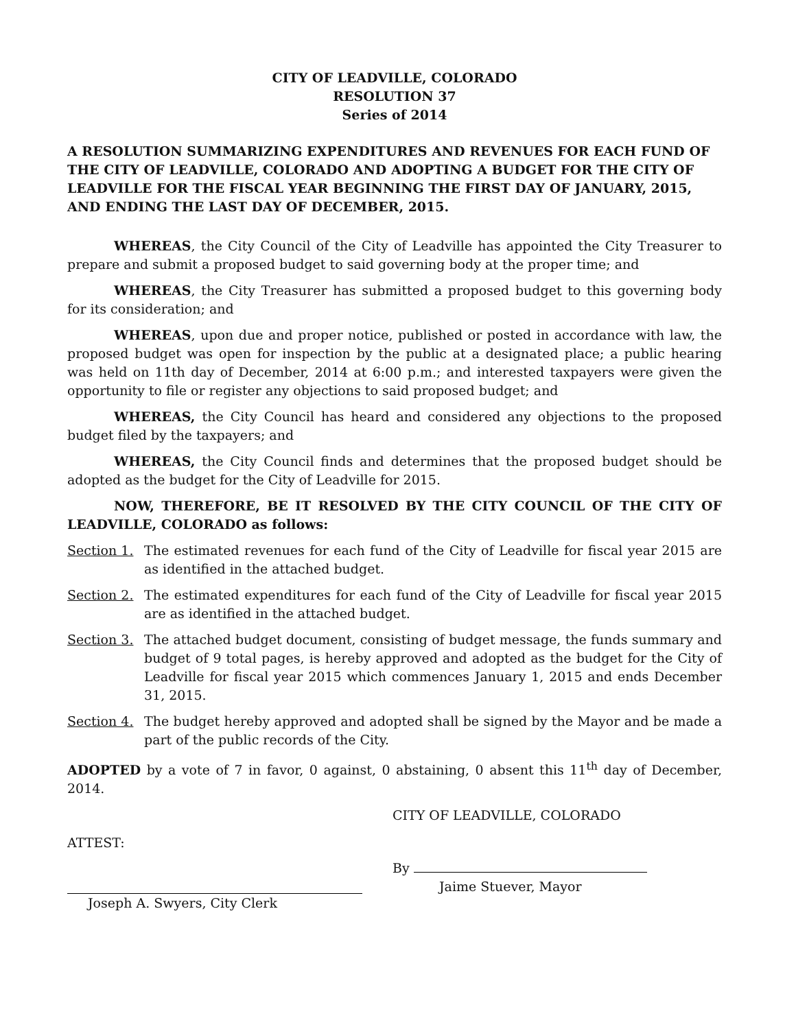CITY OF LEADVILLE, COLORADO
RESOLUTION 37
Series of 2014
A RESOLUTION SUMMARIZING EXPENDITURES AND REVENUES FOR EACH FUND OF THE CITY OF LEADVILLE, COLORADO AND ADOPTING A BUDGET FOR THE CITY OF LEADVILLE FOR THE FISCAL YEAR BEGINNING THE FIRST DAY OF JANUARY, 2015, AND ENDING THE LAST DAY OF DECEMBER, 2015.
WHEREAS, the City Council of the City of Leadville has appointed the City Treasurer to prepare and submit a proposed budget to said governing body at the proper time; and
WHEREAS, the City Treasurer has submitted a proposed budget to this governing body for its consideration; and
WHEREAS, upon due and proper notice, published or posted in accordance with law, the proposed budget was open for inspection by the public at a designated place; a public hearing was held on 11th day of December, 2014 at 6:00 p.m.; and interested taxpayers were given the opportunity to file or register any objections to said proposed budget; and
WHEREAS, the City Council has heard and considered any objections to the proposed budget filed by the taxpayers; and
WHEREAS, the City Council finds and determines that the proposed budget should be adopted as the budget for the City of Leadville for 2015.
NOW, THEREFORE, BE IT RESOLVED BY THE CITY COUNCIL OF THE CITY OF LEADVILLE, COLORADO as follows:
Section 1. The estimated revenues for each fund of the City of Leadville for fiscal year 2015 are as identified in the attached budget.
Section 2. The estimated expenditures for each fund of the City of Leadville for fiscal year 2015 are as identified in the attached budget.
Section 3. The attached budget document, consisting of budget message, the funds summary and budget of 9 total pages, is hereby approved and adopted as the budget for the City of Leadville for fiscal year 2015 which commences January 1, 2015 and ends December 31, 2015.
Section 4. The budget hereby approved and adopted shall be signed by the Mayor and be made a part of the public records of the City.
ADOPTED by a vote of 7 in favor, 0 against, 0 abstaining, 0 absent this 11<sup>th</sup> day of December, 2014.
ATTEST:
Joseph A. Swyers, City Clerk
CITY OF LEADVILLE, COLORADO
By
Jaime Stuever, Mayor